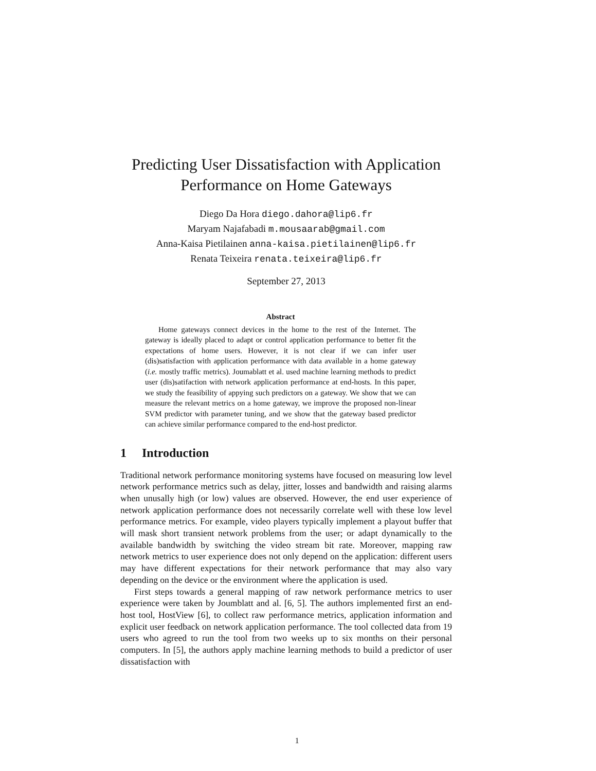Predicting User Dissatisfaction with Application Performance on Home Gateways
Diego Da Hora diego.dahora@lip6.fr
Maryam Najafabadi m.mousaarab@gmail.com
Anna-Kaisa Pietilainen anna-kaisa.pietilainen@lip6.fr
Renata Teixeira renata.teixeira@lip6.fr
September 27, 2013
Abstract
Home gateways connect devices in the home to the rest of the Internet. The gateway is ideally placed to adapt or control application performance to better fit the expectations of home users. However, it is not clear if we can infer user (dis)satisfaction with application performance with data available in a home gateway (i.e. mostly traffic metrics). Joumablatt et al. used machine learning methods to predict user (dis)satifaction with network application performance at end-hosts. In this paper, we study the feasibility of appying such predictors on a gateway. We show that we can measure the relevant metrics on a home gateway, we improve the proposed non-linear SVM predictor with parameter tuning, and we show that the gateway based predictor can achieve similar performance compared to the end-host predictor.
1 Introduction
Traditional network performance monitoring systems have focused on measuring low level network performance metrics such as delay, jitter, losses and bandwidth and raising alarms when unusally high (or low) values are observed. However, the end user experience of network application performance does not necessarily correlate well with these low level performance metrics. For example, video players typically implement a playout buffer that will mask short transient network problems from the user; or adapt dynamically to the available bandwidth by switching the video stream bit rate. Moreover, mapping raw network metrics to user experience does not only depend on the application: different users may have different expectations for their network performance that may also vary depending on the device or the environment where the application is used.
First steps towards a general mapping of raw network performance metrics to user experience were taken by Joumblatt and al. [6, 5]. The authors implemented first an end-host tool, HostView [6], to collect raw performance metrics, application information and explicit user feedback on network application performance. The tool collected data from 19 users who agreed to run the tool from two weeks up to six months on their personal computers. In [5], the authors apply machine learning methods to build a predictor of user dissatisfaction with
1